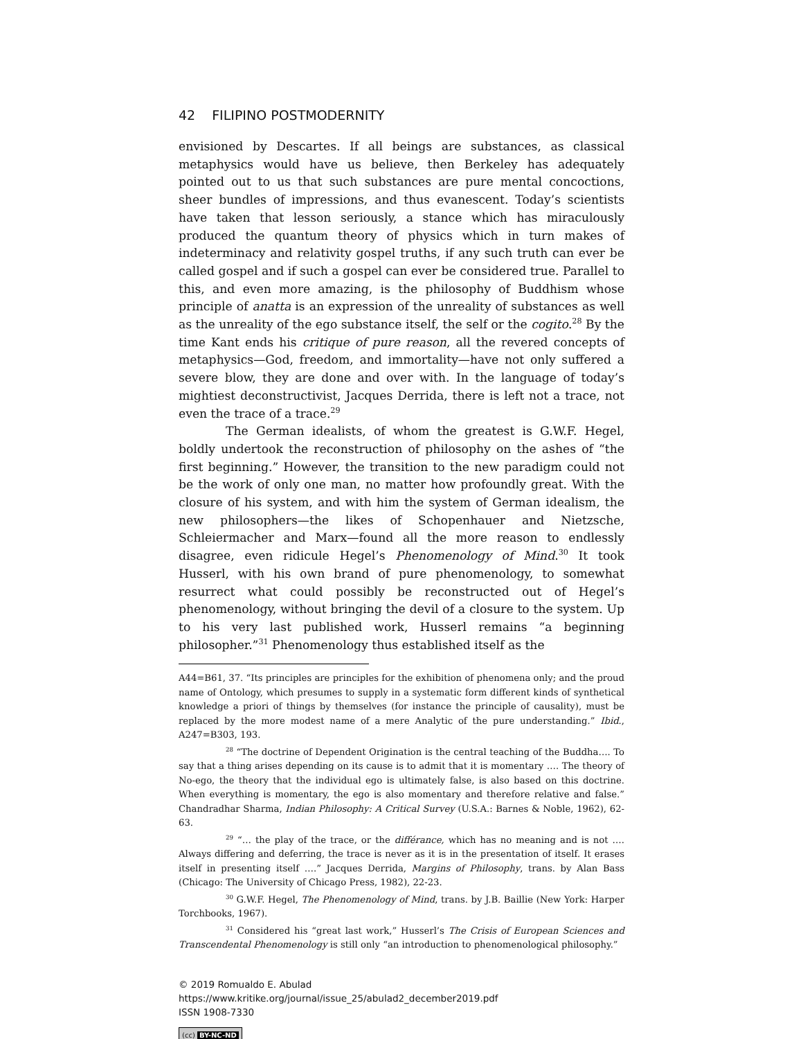42 FILIPINO POSTMODERNITY
envisioned by Descartes. If all beings are substances, as classical metaphysics would have us believe, then Berkeley has adequately pointed out to us that such substances are pure mental concoctions, sheer bundles of impressions, and thus evanescent. Today’s scientists have taken that lesson seriously, a stance which has miraculously produced the quantum theory of physics which in turn makes of indeterminacy and relativity gospel truths, if any such truth can ever be called gospel and if such a gospel can ever be considered true. Parallel to this, and even more amazing, is the philosophy of Buddhism whose principle of anatta is an expression of the unreality of substances as well as the unreality of the ego substance itself, the self or the cogito.<sup>28</sup> By the time Kant ends his critique of pure reason, all the revered concepts of metaphysics—God, freedom, and immortality—have not only suffered a severe blow, they are done and over with. In the language of today’s mightiest deconstructivist, Jacques Derrida, there is left not a trace, not even the trace of a trace.<sup>29</sup>
The German idealists, of whom the greatest is G.W.F. Hegel, boldly undertook the reconstruction of philosophy on the ashes of “the first beginning.” However, the transition to the new paradigm could not be the work of only one man, no matter how profoundly great. With the closure of his system, and with him the system of German idealism, the new philosophers—the likes of Schopenhauer and Nietzsche, Schleiermacher and Marx—found all the more reason to endlessly disagree, even ridicule Hegel’s Phenomenology of Mind.<sup>30</sup> It took Husserl, with his own brand of pure phenomenology, to somewhat resurrect what could possibly be reconstructed out of Hegel’s phenomenology, without bringing the devil of a closure to the system. Up to his very last published work, Husserl remains “a beginning philosopher.”<sup>31</sup> Phenomenology thus established itself as the
A44=B61, 37. “Its principles are principles for the exhibition of phenomena only; and the proud name of Ontology, which presumes to supply in a systematic form different kinds of synthetical knowledge a priori of things by themselves (for instance the principle of causality), must be replaced by the more modest name of a mere Analytic of the pure understanding.” Ibid., A247=B303, 193.
<sup>28</sup> “The doctrine of Dependent Origination is the central teaching of the Buddha…. To say that a thing arises depending on its cause is to admit that it is momentary …. The theory of No-ego, the theory that the individual ego is ultimately false, is also based on this doctrine. When everything is momentary, the ego is also momentary and therefore relative and false.” Chandradhar Sharma, Indian Philosophy: A Critical Survey (U.S.A.: Barnes & Noble, 1962), 62-63.
<sup>29</sup> “… the play of the trace, or the différance, which has no meaning and is not …. Always differing and deferring, the trace is never as it is in the presentation of itself. It erases itself in presenting itself ….” Jacques Derrida, Margins of Philosophy, trans. by Alan Bass (Chicago: The University of Chicago Press, 1982), 22-23.
<sup>30</sup> G.W.F. Hegel, The Phenomenology of Mind, trans. by J.B. Baillie (New York: Harper Torchbooks, 1967).
<sup>31</sup> Considered his “great last work,” Husserl’s The Crisis of European Sciences and Transcendental Phenomenology is still only “an introduction to phenomenological philosophy.”
© 2019 Romualdo E. Abulad
https://www.kritike.org/journal/issue_25/abulad2_december2019.pdf
ISSN 1908-7330
(cc) BY-NC-ND